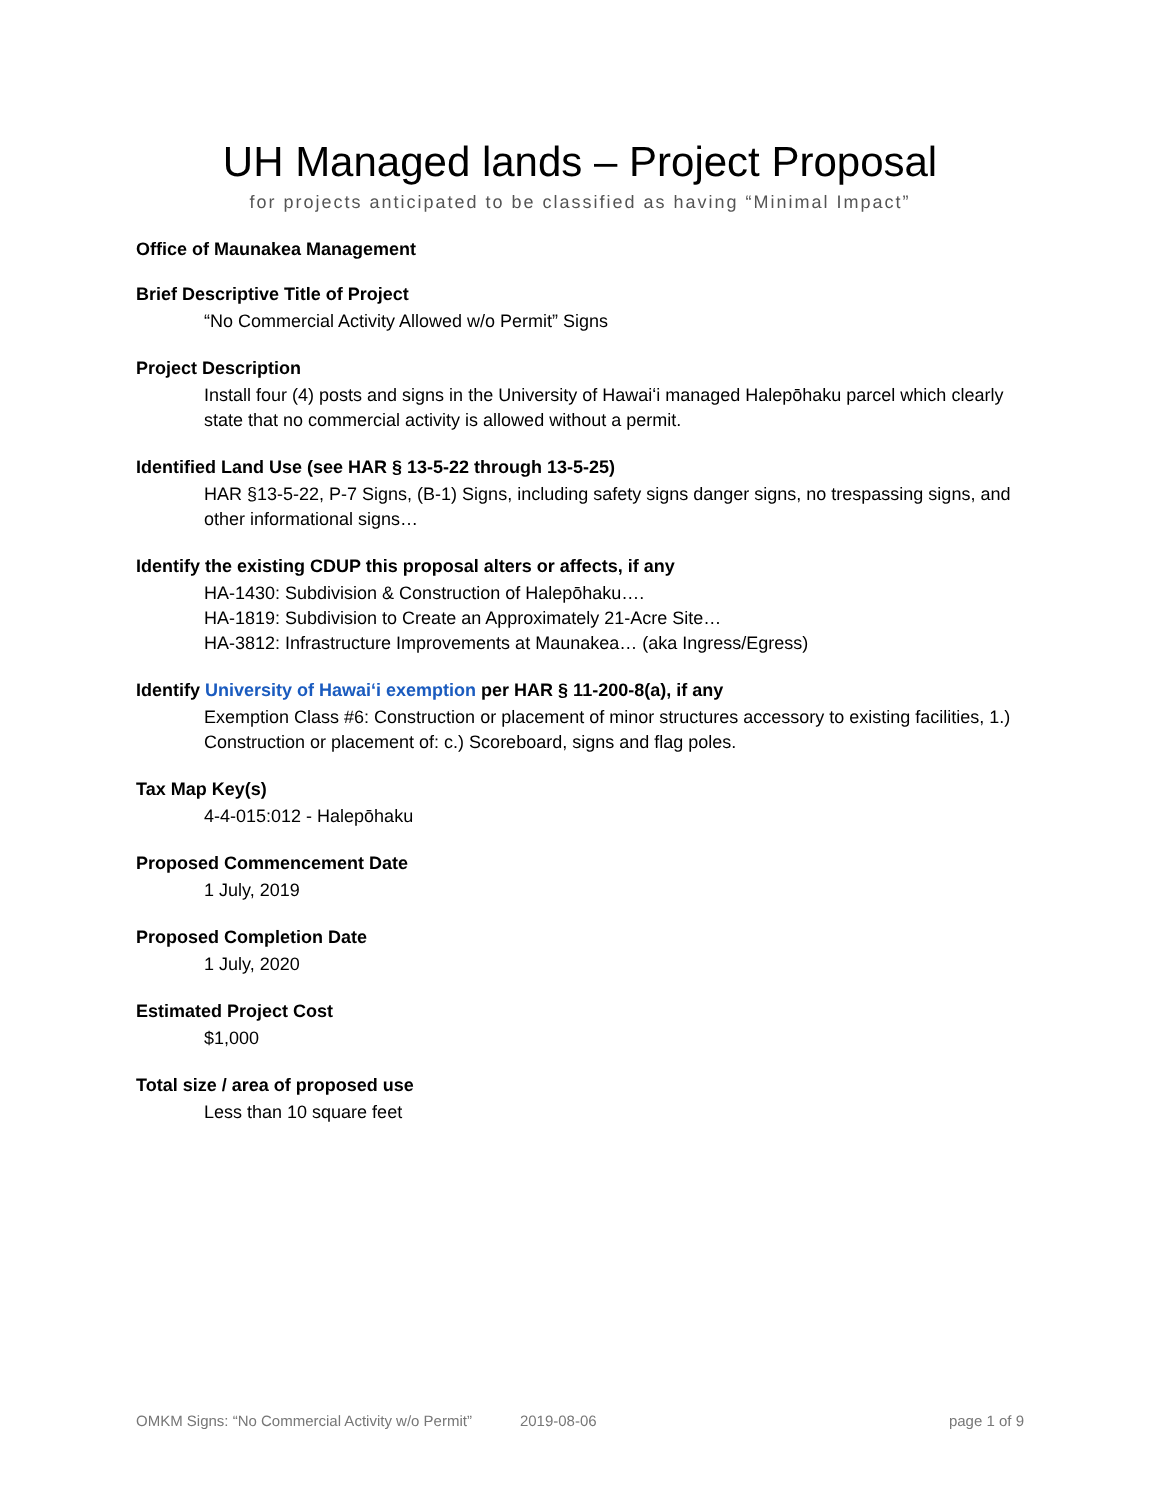UH Managed lands – Project Proposal
for projects anticipated to be classified as having “Minimal Impact”
Office of Maunakea Management
Brief Descriptive Title of Project
“No Commercial Activity Allowed w/o Permit” Signs
Project Description
Install four (4) posts and signs in the University of Hawaiʻi managed Halepōhaku parcel which clearly state that no commercial activity is allowed without a permit.
Identified Land Use (see HAR § 13-5-22 through 13-5-25)
HAR §13-5-22, P-7 Signs, (B-1) Signs, including safety signs danger signs, no trespassing signs, and other informational signs…
Identify the existing CDUP this proposal alters or affects, if any
HA-1430: Subdivision & Construction of Halepōhaku….
HA-1819: Subdivision to Create an Approximately 21-Acre Site…
HA-3812: Infrastructure Improvements at Maunakea… (aka Ingress/Egress)
Identify University of Hawaiʻi exemption per HAR § 11-200-8(a), if any
Exemption Class #6: Construction or placement of minor structures accessory to existing facilities, 1.) Construction or placement of: c.) Scoreboard, signs and flag poles.
Tax Map Key(s)
4-4-015:012 - Halepōhaku
Proposed Commencement Date
1 July, 2019
Proposed Completion Date
1 July, 2020
Estimated Project Cost
$1,000
Total size / area of proposed use
Less than 10 square feet
OMKM Signs: “No Commercial Activity w/o Permit” 2019-08-06 page 1 of 9